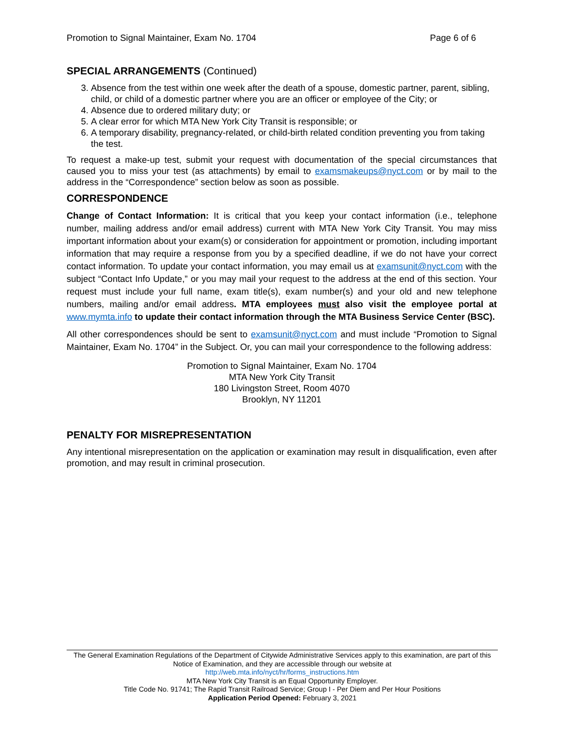Promotion to Signal Maintainer, Exam No. 1704 Page 6 of 6
SPECIAL ARRANGEMENTS (Continued)
3. Absence from the test within one week after the death of a spouse, domestic partner, parent, sibling, child, or child of a domestic partner where you are an officer or employee of the City; or
4. Absence due to ordered military duty; or
5. A clear error for which MTA New York City Transit is responsible; or
6. A temporary disability, pregnancy-related, or child-birth related condition preventing you from taking the test.
To request a make-up test, submit your request with documentation of the special circumstances that caused you to miss your test (as attachments) by email to examsmakeups@nyct.com or by mail to the address in the “Correspondence” section below as soon as possible.
CORRESPONDENCE
Change of Contact Information: It is critical that you keep your contact information (i.e., telephone number, mailing address and/or email address) current with MTA New York City Transit. You may miss important information about your exam(s) or consideration for appointment or promotion, including important information that may require a response from you by a specified deadline, if we do not have your correct contact information. To update your contact information, you may email us at examsunit@nyct.com with the subject “Contact Info Update,” or you may mail your request to the address at the end of this section. Your request must include your full name, exam title(s), exam number(s) and your old and new telephone numbers, mailing and/or email address. MTA employees must also visit the employee portal at www.mymta.info to update their contact information through the MTA Business Service Center (BSC).
All other correspondences should be sent to examsunit@nyct.com and must include “Promotion to Signal Maintainer, Exam No. 1704” in the Subject. Or, you can mail your correspondence to the following address:
Promotion to Signal Maintainer, Exam No. 1704
MTA New York City Transit
180 Livingston Street, Room 4070
Brooklyn, NY 11201
PENALTY FOR MISREPRESENTATION
Any intentional misrepresentation on the application or examination may result in disqualification, even after promotion, and may result in criminal prosecution.
The General Examination Regulations of the Department of Citywide Administrative Services apply to this examination, are part of this Notice of Examination, and they are accessible through our website at
http://web.mta.info/nyct/hr/forms_instructions.htm
MTA New York City Transit is an Equal Opportunity Employer.
Title Code No. 91741; The Rapid Transit Railroad Service; Group I - Per Diem and Per Hour Positions
Application Period Opened: February 3, 2021